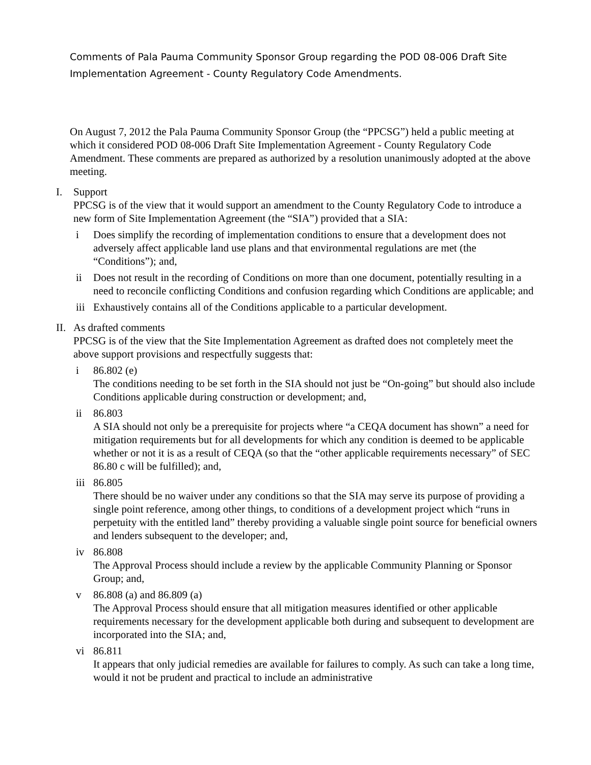Comments of Pala Pauma Community Sponsor Group regarding the POD 08-006 Draft Site Implementation Agreement - County Regulatory Code Amendments.
On August 7, 2012 the Pala Pauma Community Sponsor Group (the “PPCSG”) held a public meeting at which it considered POD 08-006 Draft Site Implementation Agreement - County Regulatory Code Amendment. These comments are prepared as authorized by a resolution unanimously adopted at the above meeting.
I. Support
PPCSG is of the view that it would support an amendment to the County Regulatory Code to introduce a new form of Site Implementation Agreement (the “SIA”) provided that a SIA:
i Does simplify the recording of implementation conditions to ensure that a development does not adversely affect applicable land use plans and that environmental regulations are met (the “Conditions”); and,
ii Does not result in the recording of Conditions on more than one document, potentially resulting in a need to reconcile conflicting Conditions and confusion regarding which Conditions are applicable; and
iii
Exhaustively contains all of the Conditions applicable to a particular development.
II.
As drafted comments
PPCSG is of the view that the Site Implementation Agreement as drafted does not completely meet the above support provisions and respectfully suggests that:
i 86.802 (e)
The conditions needing to be set forth in the SIA should not just be “On-going” but should also include Conditions applicable during construction or development; and,
ii 86.803
A SIA should not only be a prerequisite for projects where “a CEQA document has shown” a need for mitigation requirements but for all developments for which any condition is deemed to be applicable whether or not it is as a result of CEQA (so that the “other applicable requirements necessary” of SEC 86.80 c will be fulfilled); and,
iii
86.805
There should be no waiver under any conditions so that the SIA may serve its purpose of providing a single point reference, among other things, to conditions of a development project which “runs in perpetuity with the entitled land” thereby providing a valuable single point source for beneficial owners and lenders subsequent to the developer; and,
iv 86.808
The Approval Process should include a review by the applicable Community Planning or Sponsor Group; and,
v 86.808 (a) and 86.809 (a)
The Approval Process should ensure that all mitigation measures identified or other applicable requirements necessary for the development applicable both during and subsequent to development are incorporated into the SIA; and,
vi 86.811
It appears that only judicial remedies are available for failures to comply. As such can take a long time, would it not be prudent and practical to include an administrative